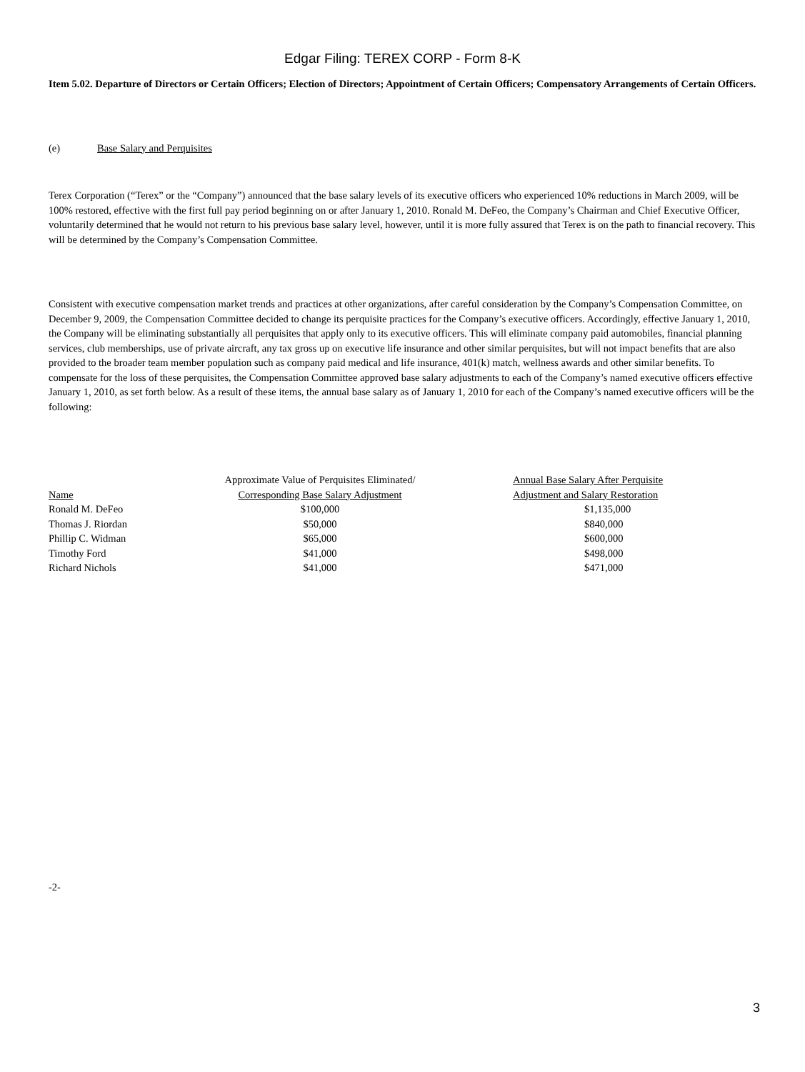Edgar Filing: TEREX CORP - Form 8-K
Item 5.02. Departure of Directors or Certain Officers; Election of Directors; Appointment of Certain Officers; Compensatory Arrangements of Certain Officers.
(e) Base Salary and Perquisites
Terex Corporation (“Terex” or the “Company”) announced that the base salary levels of its executive officers who experienced 10% reductions in March 2009, will be 100% restored, effective with the first full pay period beginning on or after January 1, 2010. Ronald M. DeFeo, the Company’s Chairman and Chief Executive Officer, voluntarily determined that he would not return to his previous base salary level, however, until it is more fully assured that Terex is on the path to financial recovery. This will be determined by the Company’s Compensation Committee.
Consistent with executive compensation market trends and practices at other organizations, after careful consideration by the Company’s Compensation Committee, on December 9, 2009, the Compensation Committee decided to change its perquisite practices for the Company’s executive officers. Accordingly, effective January 1, 2010, the Company will be eliminating substantially all perquisites that apply only to its executive officers. This will eliminate company paid automobiles, financial planning services, club memberships, use of private aircraft, any tax gross up on executive life insurance and other similar perquisites, but will not impact benefits that are also provided to the broader team member population such as company paid medical and life insurance, 401(k) match, wellness awards and other similar benefits. To compensate for the loss of these perquisites, the Compensation Committee approved base salary adjustments to each of the Company’s named executive officers effective January 1, 2010, as set forth below. As a result of these items, the annual base salary as of January 1, 2010 for each of the Company’s named executive officers will be the following:
| Name | Approximate Value of Perquisites Eliminated/ Corresponding Base Salary Adjustment | Annual Base Salary After Perquisite Adjustment and Salary Restoration |
| Ronald M. DeFeo | $100,000 | $1,135,000 |
| Thomas J. Riordan | $50,000 | $840,000 |
| Phillip C. Widman | $65,000 | $600,000 |
| Timothy Ford | $41,000 | $498,000 |
| Richard Nichols | $41,000 | $471,000 |
-2-
3